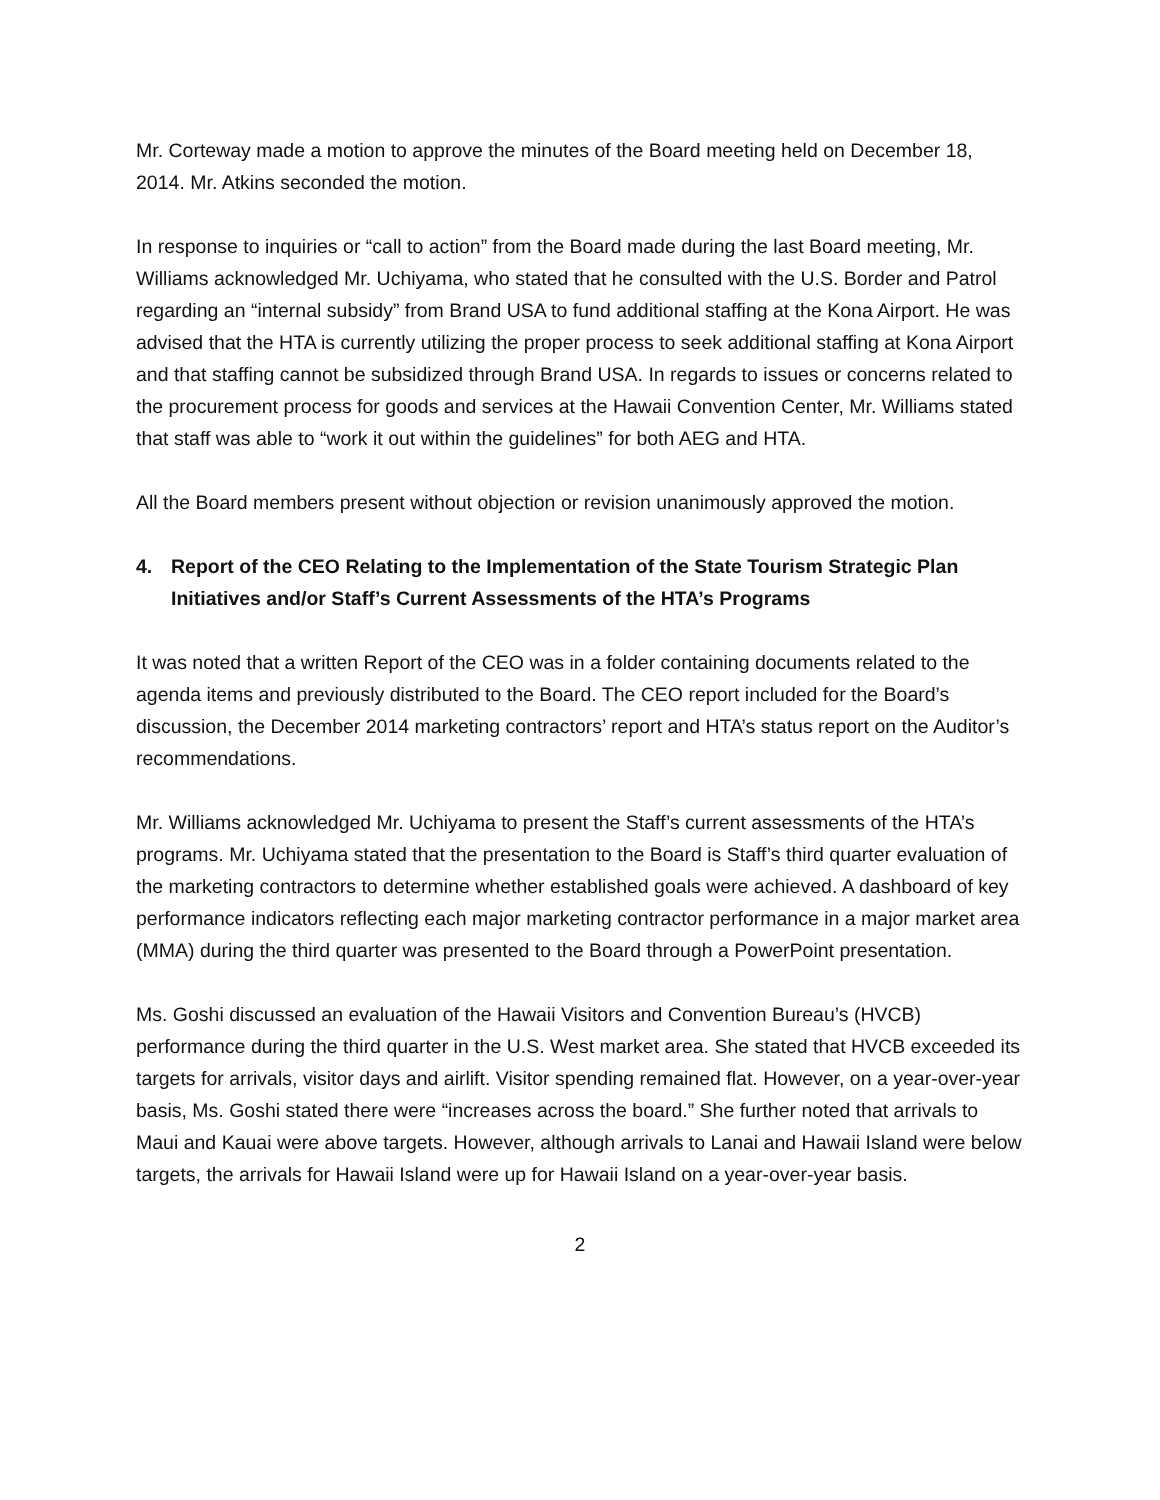Mr. Corteway made a motion to approve the minutes of the Board meeting held on December 18, 2014. Mr. Atkins seconded the motion.
In response to inquiries or “call to action” from the Board made during the last Board meeting, Mr. Williams acknowledged Mr. Uchiyama, who stated that he consulted with the U.S. Border and Patrol regarding an “internal subsidy” from Brand USA to fund additional staffing at the Kona Airport. He was advised that the HTA is currently utilizing the proper process to seek additional staffing at Kona Airport and that staffing cannot be subsidized through Brand USA. In regards to issues or concerns related to the procurement process for goods and services at the Hawaii Convention Center, Mr. Williams stated that staff was able to “work it out within the guidelines” for both AEG and HTA.
All the Board members present without objection or revision unanimously approved the motion.
4. Report of the CEO Relating to the Implementation of the State Tourism Strategic Plan Initiatives and/or Staff’s Current Assessments of the HTA’s Programs
It was noted that a written Report of the CEO was in a folder containing documents related to the agenda items and previously distributed to the Board. The CEO report included for the Board’s discussion, the December 2014 marketing contractors’ report and HTA’s status report on the Auditor’s recommendations.
Mr. Williams acknowledged Mr. Uchiyama to present the Staff’s current assessments of the HTA’s programs. Mr. Uchiyama stated that the presentation to the Board is Staff’s third quarter evaluation of the marketing contractors to determine whether established goals were achieved. A dashboard of key performance indicators reflecting each major marketing contractor performance in a major market area (MMA) during the third quarter was presented to the Board through a PowerPoint presentation.
Ms. Goshi discussed an evaluation of the Hawaii Visitors and Convention Bureau’s (HVCB) performance during the third quarter in the U.S. West market area. She stated that HVCB exceeded its targets for arrivals, visitor days and airlift. Visitor spending remained flat. However, on a year-over-year basis, Ms. Goshi stated there were “increases across the board.” She further noted that arrivals to Maui and Kauai were above targets. However, although arrivals to Lanai and Hawaii Island were below targets, the arrivals for Hawaii Island were up for Hawaii Island on a year-over-year basis.
2